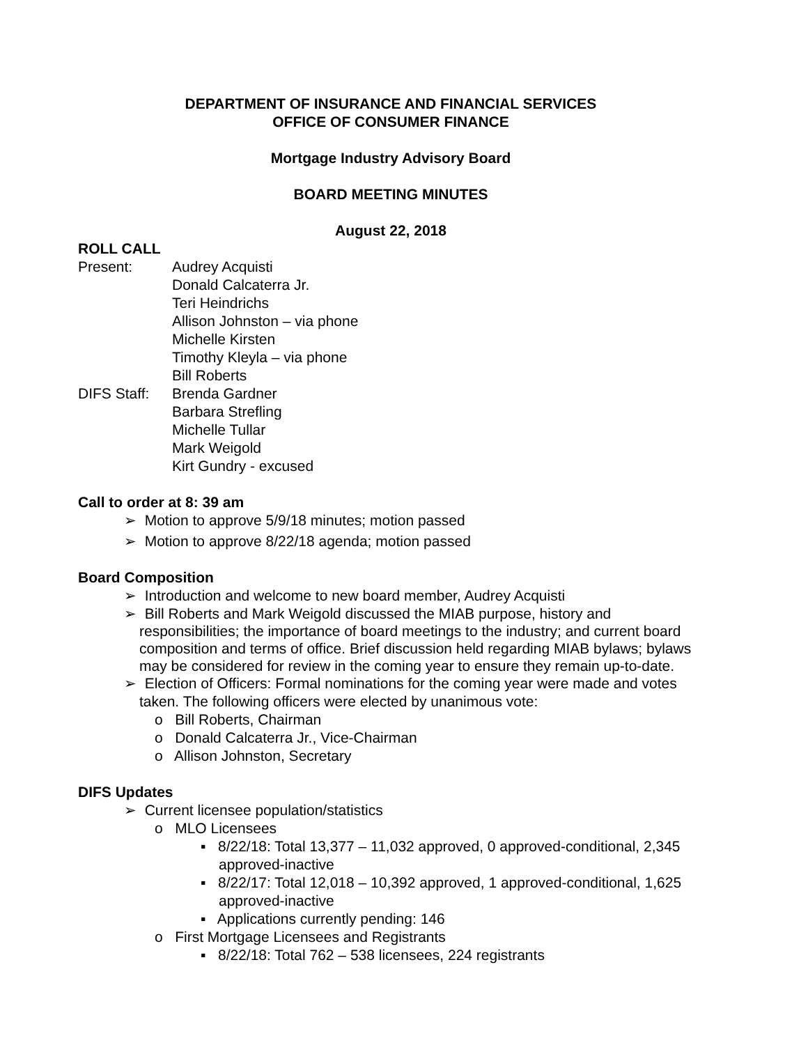DEPARTMENT OF INSURANCE AND FINANCIAL SERVICES
OFFICE OF CONSUMER FINANCE
Mortgage Industry Advisory Board
BOARD MEETING MINUTES
August 22, 2018
ROLL CALL
Present:
Audrey Acquisti
Donald Calcaterra Jr.
Teri Heindrichs
Allison Johnston – via phone
Michelle Kirsten
Timothy Kleyla – via phone
Bill Roberts
DIFS Staff:
Brenda Gardner
Barbara Strefling
Michelle Tullar
Mark Weigold
Kirt Gundry - excused
Call to order at 8: 39 am
➢ Motion to approve 5/9/18 minutes; motion passed
➢ Motion to approve 8/22/18 agenda; motion passed
Board Composition
➢ Introduction and welcome to new board member, Audrey Acquisti
➢ Bill Roberts and Mark Weigold discussed the MIAB purpose, history and responsibilities; the importance of board meetings to the industry; and current board composition and terms of office. Brief discussion held regarding MIAB bylaws; bylaws may be considered for review in the coming year to ensure they remain up-to-date.
➢ Election of Officers: Formal nominations for the coming year were made and votes taken. The following officers were elected by unanimous vote:
o Bill Roberts, Chairman
o Donald Calcaterra Jr., Vice-Chairman
o Allison Johnston, Secretary
DIFS Updates
➢ Current licensee population/statistics
o MLO Licensees
▪ 8/22/18: Total 13,377 – 11,032 approved, 0 approved-conditional, 2,345 approved-inactive
▪ 8/22/17: Total 12,018 – 10,392 approved, 1 approved-conditional, 1,625 approved-inactive
▪ Applications currently pending: 146
o First Mortgage Licensees and Registrants
▪ 8/22/18: Total 762 – 538 licensees, 224 registrants